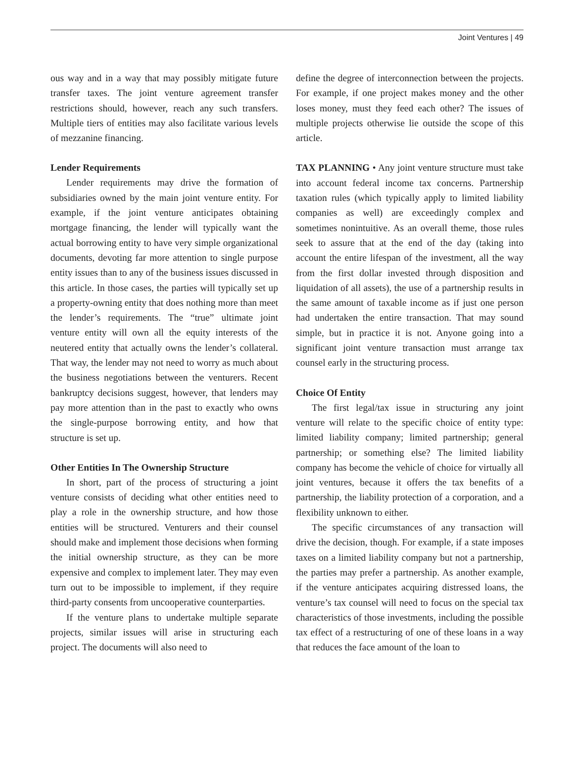Joint Ventures | 49
ous way and in a way that may possibly mitigate future transfer taxes. The joint venture agreement transfer restrictions should, however, reach any such transfers. Multiple tiers of entities may also facilitate various levels of mezzanine financing.
Lender Requirements
Lender requirements may drive the formation of subsidiaries owned by the main joint venture entity. For example, if the joint venture anticipates obtaining mortgage financing, the lender will typically want the actual borrowing entity to have very simple organizational documents, devoting far more attention to single purpose entity issues than to any of the business issues discussed in this article. In those cases, the parties will typically set up a property-owning entity that does nothing more than meet the lender’s requirements. The “true” ultimate joint venture entity will own all the equity interests of the neutered entity that actually owns the lender’s collateral. That way, the lender may not need to worry as much about the business negotiations between the venturers. Recent bankruptcy decisions suggest, however, that lenders may pay more attention than in the past to exactly who owns the single-purpose borrowing entity, and how that structure is set up.
Other Entities In The Ownership Structure
In short, part of the process of structuring a joint venture consists of deciding what other entities need to play a role in the ownership structure, and how those entities will be structured. Venturers and their counsel should make and implement those decisions when forming the initial ownership structure, as they can be more expensive and complex to implement later. They may even turn out to be impossible to implement, if they require third-party consents from uncooperative counterparties.
If the venture plans to undertake multiple separate projects, similar issues will arise in structuring each project. The documents will also need to
define the degree of interconnection between the projects. For example, if one project makes money and the other loses money, must they feed each other? The issues of multiple projects otherwise lie outside the scope of this article.
TAX PLANNING • Any joint venture structure must take into account federal income tax concerns. Partnership taxation rules (which typically apply to limited liability companies as well) are exceedingly complex and sometimes nonintuitive. As an overall theme, those rules seek to assure that at the end of the day (taking into account the entire lifespan of the investment, all the way from the first dollar invested through disposition and liquidation of all assets), the use of a partnership results in the same amount of taxable income as if just one person had undertaken the entire transaction. That may sound simple, but in practice it is not. Anyone going into a significant joint venture transaction must arrange tax counsel early in the structuring process.
Choice Of Entity
The first legal/tax issue in structuring any joint venture will relate to the specific choice of entity type: limited liability company; limited partnership; general partnership; or something else? The limited liability company has become the vehicle of choice for virtually all joint ventures, because it offers the tax benefits of a partnership, the liability protection of a corporation, and a flexibility unknown to either.
The specific circumstances of any transaction will drive the decision, though. For example, if a state imposes taxes on a limited liability company but not a partnership, the parties may prefer a partnership. As another example, if the venture anticipates acquiring distressed loans, the venture’s tax counsel will need to focus on the special tax characteristics of those investments, including the possible tax effect of a restructuring of one of these loans in a way that reduces the face amount of the loan to